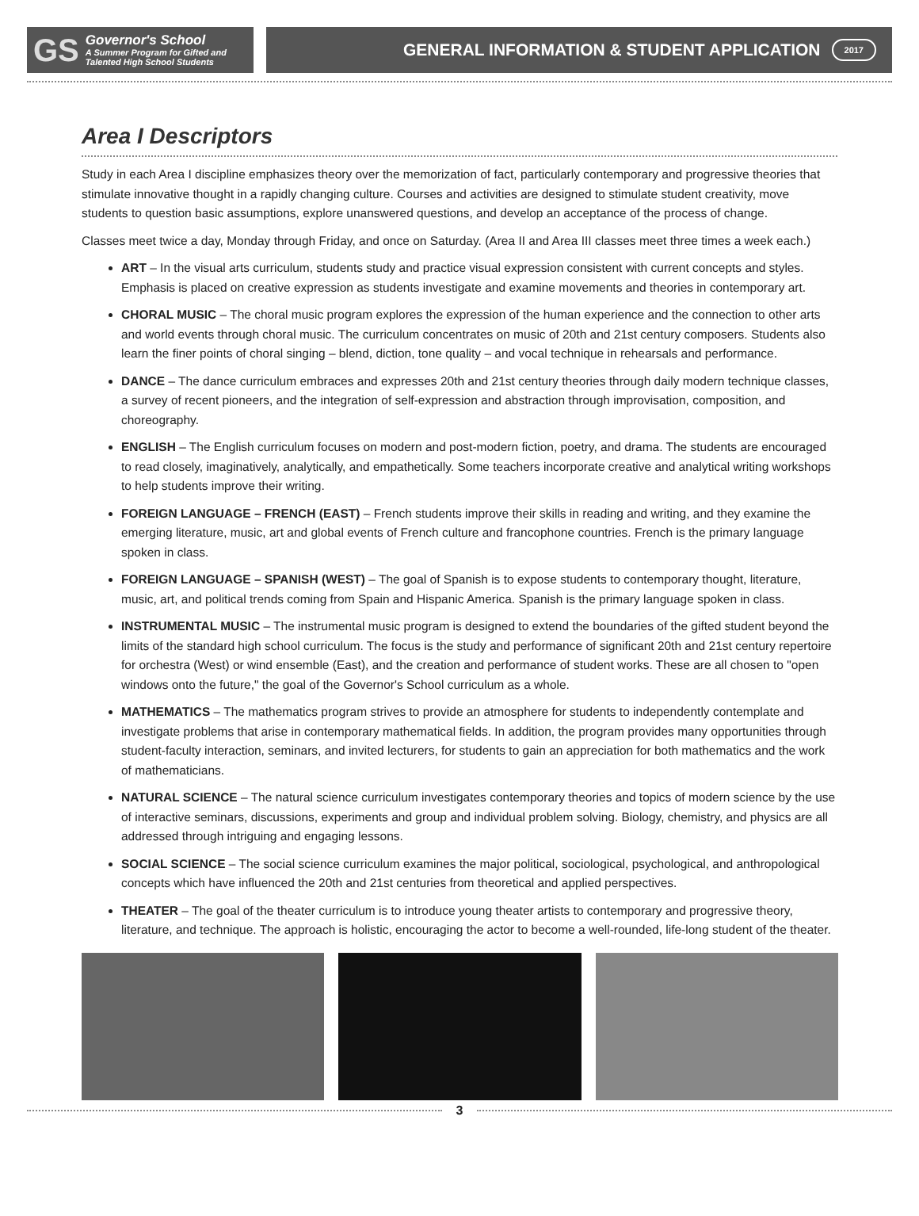GS
Governor's School
A Summer Program for Gifted and
Talented High School Students
GENERAL INFORMATION & STUDENT APPLICATION 2017
Area I Descriptors
Study in each Area I discipline emphasizes theory over the memorization of fact, particularly contemporary and progressive theories that stimulate innovative thought in a rapidly changing culture. Courses and activities are designed to stimulate student creativity, move students to question basic assumptions, explore unanswered questions, and develop an acceptance of the process of change.
Classes meet twice a day, Monday through Friday, and once on Saturday. (Area II and Area III classes meet three times a week each.)
ART – In the visual arts curriculum, students study and practice visual expression consistent with current concepts and styles. Emphasis is placed on creative expression as students investigate and examine movements and theories in contemporary art.
CHORAL MUSIC – The choral music program explores the expression of the human experience and the connection to other arts and world events through choral music. The curriculum concentrates on music of 20th and 21st century composers. Students also learn the finer points of choral singing – blend, diction, tone quality – and vocal technique in rehearsals and performance.
DANCE – The dance curriculum embraces and expresses 20th and 21st century theories through daily modern technique classes, a survey of recent pioneers, and the integration of self-expression and abstraction through improvisation, composition, and choreography.
ENGLISH – The English curriculum focuses on modern and post-modern fiction, poetry, and drama. The students are encouraged to read closely, imaginatively, analytically, and empathetically. Some teachers incorporate creative and analytical writing workshops to help students improve their writing.
FOREIGN LANGUAGE – FRENCH (EAST) – French students improve their skills in reading and writing, and they examine the emerging literature, music, art and global events of French culture and francophone countries. French is the primary language spoken in class.
FOREIGN LANGUAGE – SPANISH (WEST) – The goal of Spanish is to expose students to contemporary thought, literature, music, art, and political trends coming from Spain and Hispanic America. Spanish is the primary language spoken in class.
INSTRUMENTAL MUSIC – The instrumental music program is designed to extend the boundaries of the gifted student beyond the limits of the standard high school curriculum. The focus is the study and performance of significant 20th and 21st century repertoire for orchestra (West) or wind ensemble (East), and the creation and performance of student works. These are all chosen to "open windows onto the future," the goal of the Governor's School curriculum as a whole.
MATHEMATICS – The mathematics program strives to provide an atmosphere for students to independently contemplate and investigate problems that arise in contemporary mathematical fields. In addition, the program provides many opportunities through student-faculty interaction, seminars, and invited lecturers, for students to gain an appreciation for both mathematics and the work of mathematicians.
NATURAL SCIENCE – The natural science curriculum investigates contemporary theories and topics of modern science by the use of interactive seminars, discussions, experiments and group and individual problem solving. Biology, chemistry, and physics are all addressed through intriguing and engaging lessons.
SOCIAL SCIENCE – The social science curriculum examines the major political, sociological, psychological, and anthropological concepts which have influenced the 20th and 21st centuries from theoretical and applied perspectives.
THEATER – The goal of the theater curriculum is to introduce young theater artists to contemporary and progressive theory, literature, and technique. The approach is holistic, encouraging the actor to become a well-rounded, life-long student of the theater.
3